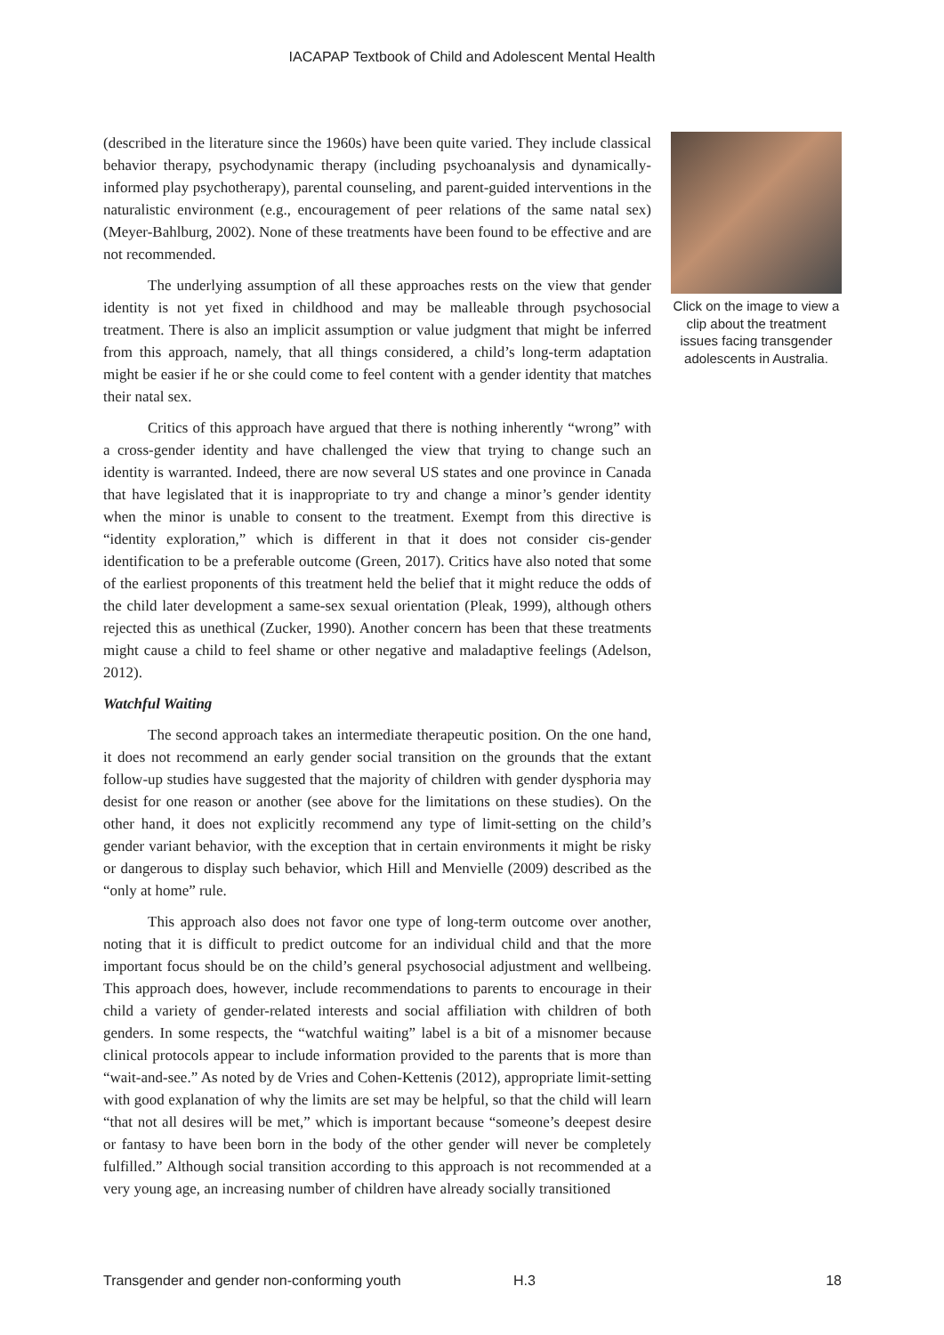IACAPAP Textbook of Child and Adolescent Mental Health
(described in the literature since the 1960s) have been quite varied. They include classical behavior therapy, psychodynamic therapy (including psychoanalysis and dynamically-informed play psychotherapy), parental counseling, and parent-guided interventions in the naturalistic environment (e.g., encouragement of peer relations of the same natal sex) (Meyer-Bahlburg, 2002). None of these treatments have been found to be effective and are not recommended.
The underlying assumption of all these approaches rests on the view that gender identity is not yet fixed in childhood and may be malleable through psychosocial treatment. There is also an implicit assumption or value judgment that might be inferred from this approach, namely, that all things considered, a child’s long-term adaptation might be easier if he or she could come to feel content with a gender identity that matches their natal sex.
Critics of this approach have argued that there is nothing inherently “wrong” with a cross-gender identity and have challenged the view that trying to change such an identity is warranted. Indeed, there are now several US states and one province in Canada that have legislated that it is inappropriate to try and change a minor’s gender identity when the minor is unable to consent to the treatment. Exempt from this directive is “identity exploration,” which is different in that it does not consider cis-gender identification to be a preferable outcome (Green, 2017). Critics have also noted that some of the earliest proponents of this treatment held the belief that it might reduce the odds of the child later development a same-sex sexual orientation (Pleak, 1999), although others rejected this as unethical (Zucker, 1990). Another concern has been that these treatments might cause a child to feel shame or other negative and maladaptive feelings (Adelson, 2012).
Watchful Waiting
The second approach takes an intermediate therapeutic position. On the one hand, it does not recommend an early gender social transition on the grounds that the extant follow-up studies have suggested that the majority of children with gender dysphoria may desist for one reason or another (see above for the limitations on these studies). On the other hand, it does not explicitly recommend any type of limit-setting on the child’s gender variant behavior, with the exception that in certain environments it might be risky or dangerous to display such behavior, which Hill and Menvielle (2009) described as the “only at home” rule.
This approach also does not favor one type of long-term outcome over another, noting that it is difficult to predict outcome for an individual child and that the more important focus should be on the child’s general psychosocial adjustment and wellbeing. This approach does, however, include recommendations to parents to encourage in their child a variety of gender-related interests and social affiliation with children of both genders. In some respects, the “watchful waiting” label is a bit of a misnomer because clinical protocols appear to include information provided to the parents that is more than “wait-and-see.” As noted by de Vries and Cohen-Kettenis (2012), appropriate limit-setting with good explanation of why the limits are set may be helpful, so that the child will learn “that not all desires will be met,” which is important because “someone’s deepest desire or fantasy to have been born in the body of the other gender will never be completely fulfilled.” Although social transition according to this approach is not recommended at a very young age, an increasing number of children have already socially transitioned
Click on the image to view a clip about the treatment issues facing transgender adolescents in Australia.
Transgender and gender non-conforming youth H.3 18